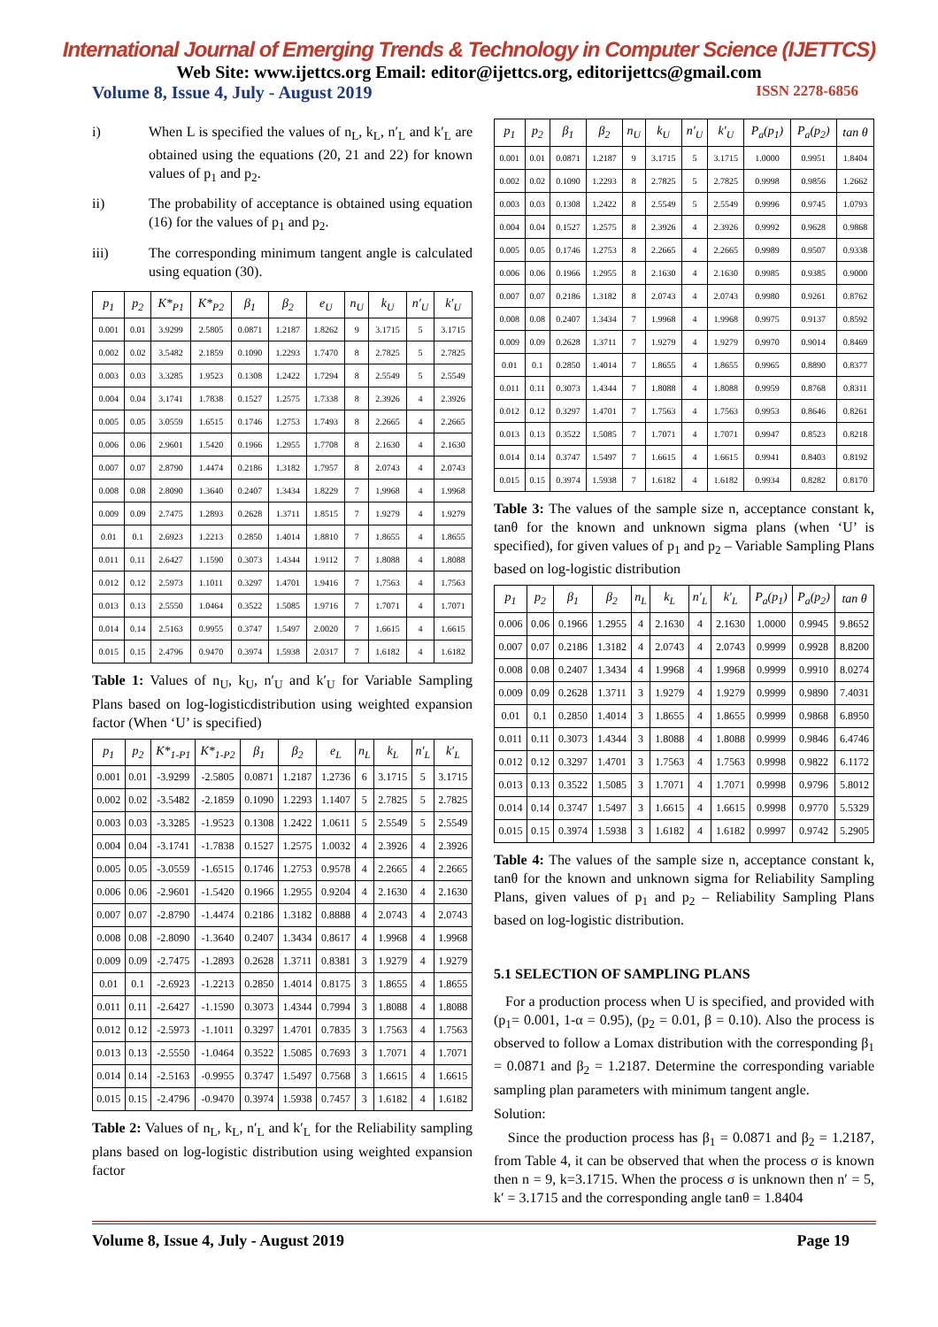International Journal of Emerging Trends & Technology in Computer Science (IJETTCS)
Web Site: www.ijettcs.org Email: editor@ijettcs.org, editorijettcs@gmail.com
Volume 8, Issue 4, July - August 2019 ISSN 2278-6856
i) When L is specified the values of n<sub>L</sub>, k<sub>L</sub>, n′<sub>L</sub> and k′<sub>L</sub> are obtained using the equations (20, 21 and 22) for known values of p<sub>1</sub> and p<sub>2</sub>.
ii) The probability of acceptance is obtained using equation (16) for the values of p<sub>1</sub> and p<sub>2</sub>.
iii) The corresponding minimum tangent angle is calculated using equation (30).
| p<sub>1</sub> | p<sub>2</sub> | K*<sub>P1</sub> | K*<sub>P2</sub> | β<sub>1</sub> | β<sub>2</sub> | e<sub>U</sub> | n<sub>U</sub> | k<sub>U</sub> | n′<sub>U</sub> | k′<sub>U</sub> |
| --- | --- | --- | --- | --- | --- | --- | --- | --- | --- | --- |
| 0.001 | 0.01 | 3.9299 | 2.5805 | 0.0871 | 1.2187 | 1.8262 | 9 | 3.1715 | 5 | 3.1715 |
| 0.002 | 0.02 | 3.5482 | 2.1859 | 0.1090 | 1.2293 | 1.7470 | 8 | 2.7825 | 5 | 2.7825 |
| 0.003 | 0.03 | 3.3285 | 1.9523 | 0.1308 | 1.2422 | 1.7294 | 8 | 2.5549 | 5 | 2.5549 |
| 0.004 | 0.04 | 3.1741 | 1.7838 | 0.1527 | 1.2575 | 1.7338 | 8 | 2.3926 | 4 | 2.3926 |
| 0.005 | 0.05 | 3.0559 | 1.6515 | 0.1746 | 1.2753 | 1.7493 | 8 | 2.2665 | 4 | 2.2665 |
| 0.006 | 0.06 | 2.9601 | 1.5420 | 0.1966 | 1.2955 | 1.7708 | 8 | 2.1630 | 4 | 2.1630 |
| 0.007 | 0.07 | 2.8790 | 1.4474 | 0.2186 | 1.3182 | 1.7957 | 8 | 2.0743 | 4 | 2.0743 |
| 0.008 | 0.08 | 2.8090 | 1.3640 | 0.2407 | 1.3434 | 1.8229 | 7 | 1.9968 | 4 | 1.9968 |
| 0.009 | 0.09 | 2.7475 | 1.2893 | 0.2628 | 1.3711 | 1.8515 | 7 | 1.9279 | 4 | 1.9279 |
| 0.01 | 0.1 | 2.6923 | 1.2213 | 0.2850 | 1.4014 | 1.8810 | 7 | 1.8655 | 4 | 1.8655 |
| 0.011 | 0.11 | 2.6427 | 1.1590 | 0.3073 | 1.4344 | 1.9112 | 7 | 1.8088 | 4 | 1.8088 |
| 0.012 | 0.12 | 2.5973 | 1.1011 | 0.3297 | 1.4701 | 1.9416 | 7 | 1.7563 | 4 | 1.7563 |
| 0.013 | 0.13 | 2.5550 | 1.0464 | 0.3522 | 1.5085 | 1.9716 | 7 | 1.7071 | 4 | 1.7071 |
| 0.014 | 0.14 | 2.5163 | 0.9955 | 0.3747 | 1.5497 | 2.0020 | 7 | 1.6615 | 4 | 1.6615 |
| 0.015 | 0.15 | 2.4796 | 0.9470 | 0.3974 | 1.5938 | 2.0317 | 7 | 1.6182 | 4 | 1.6182 |
Table 1: Values of n<sub>U</sub>, k<sub>U</sub>, n′<sub>U</sub> and k′<sub>U</sub> for Variable Sampling Plans based on log-logisticdistribution using weighted expansion factor (When ‘U’ is specified)
| p<sub>1</sub> | p<sub>2</sub> | K*<sub>1-P1</sub> | K*<sub>1-P2</sub> | β<sub>1</sub> | β<sub>2</sub> | e<sub>L</sub> | n<sub>L</sub> | k<sub>L</sub> | n′<sub>L</sub> | k′<sub>L</sub> |
| --- | --- | --- | --- | --- | --- | --- | --- | --- | --- | --- |
| 0.001 | 0.01 | -3.9299 | -2.5805 | 0.0871 | 1.2187 | 1.2736 | 6 | 3.1715 | 5 | 3.1715 |
| 0.002 | 0.02 | -3.5482 | -2.1859 | 0.1090 | 1.2293 | 1.1407 | 5 | 2.7825 | 5 | 2.7825 |
| 0.003 | 0.03 | -3.3285 | -1.9523 | 0.1308 | 1.2422 | 1.0611 | 5 | 2.5549 | 5 | 2.5549 |
| 0.004 | 0.04 | -3.1741 | -1.7838 | 0.1527 | 1.2575 | 1.0032 | 4 | 2.3926 | 4 | 2.3926 |
| 0.005 | 0.05 | -3.0559 | -1.6515 | 0.1746 | 1.2753 | 0.9578 | 4 | 2.2665 | 4 | 2.2665 |
| 0.006 | 0.06 | -2.9601 | -1.5420 | 0.1966 | 1.2955 | 0.9204 | 4 | 2.1630 | 4 | 2.1630 |
| 0.007 | 0.07 | -2.8790 | -1.4474 | 0.2186 | 1.3182 | 0.8888 | 4 | 2.0743 | 4 | 2.0743 |
| 0.008 | 0.08 | -2.8090 | -1.3640 | 0.2407 | 1.3434 | 0.8617 | 4 | 1.9968 | 4 | 1.9968 |
| 0.009 | 0.09 | -2.7475 | -1.2893 | 0.2628 | 1.3711 | 0.8381 | 3 | 1.9279 | 4 | 1.9279 |
| 0.01 | 0.1 | -2.6923 | -1.2213 | 0.2850 | 1.4014 | 0.8175 | 3 | 1.8655 | 4 | 1.8655 |
| 0.011 | 0.11 | -2.6427 | -1.1590 | 0.3073 | 1.4344 | 0.7994 | 3 | 1.8088 | 4 | 1.8088 |
| 0.012 | 0.12 | -2.5973 | -1.1011 | 0.3297 | 1.4701 | 0.7835 | 3 | 1.7563 | 4 | 1.7563 |
| 0.013 | 0.13 | -2.5550 | -1.0464 | 0.3522 | 1.5085 | 0.7693 | 3 | 1.7071 | 4 | 1.7071 |
| 0.014 | 0.14 | -2.5163 | -0.9955 | 0.3747 | 1.5497 | 0.7568 | 3 | 1.6615 | 4 | 1.6615 |
| 0.015 | 0.15 | -2.4796 | -0.9470 | 0.3974 | 1.5938 | 0.7457 | 3 | 1.6182 | 4 | 1.6182 |
Table 2: Values of n<sub>L</sub>, k<sub>L</sub>, n′<sub>L</sub> and k′<sub>L</sub> for the Reliability sampling plans based on log-logistic distribution using weighted expansion factor
| p<sub>1</sub> | p<sub>2</sub> | β<sub>1</sub> | β<sub>2</sub> | n<sub>U</sub> | k<sub>U</sub> | n′<sub>U</sub> | k′<sub>U</sub> | P<sub>a</sub>(p<sub>1</sub>) | P<sub>a</sub>(p<sub>2</sub>) | tan θ |
| --- | --- | --- | --- | --- | --- | --- | --- | --- | --- | --- |
| 0.001 | 0.01 | 0.0871 | 1.2187 | 9 | 3.1715 | 5 | 3.1715 | 1.0000 | 0.9951 | 1.8404 |
| 0.002 | 0.02 | 0.1090 | 1.2293 | 8 | 2.7825 | 5 | 2.7825 | 0.9998 | 0.9856 | 1.2662 |
| 0.003 | 0.03 | 0.1308 | 1.2422 | 8 | 2.5549 | 5 | 2.5549 | 0.9996 | 0.9745 | 1.0793 |
| 0.004 | 0.04 | 0.1527 | 1.2575 | 8 | 2.3926 | 4 | 2.3926 | 0.9992 | 0.9628 | 0.9868 |
| 0.005 | 0.05 | 0.1746 | 1.2753 | 8 | 2.2665 | 4 | 2.2665 | 0.9989 | 0.9507 | 0.9338 |
| 0.006 | 0.06 | 0.1966 | 1.2955 | 8 | 2.1630 | 4 | 2.1630 | 0.9985 | 0.9385 | 0.9000 |
| 0.007 | 0.07 | 0.2186 | 1.3182 | 8 | 2.0743 | 4 | 2.0743 | 0.9980 | 0.9261 | 0.8762 |
| 0.008 | 0.08 | 0.2407 | 1.3434 | 7 | 1.9968 | 4 | 1.9968 | 0.9975 | 0.9137 | 0.8592 |
| 0.009 | 0.09 | 0.2628 | 1.3711 | 7 | 1.9279 | 4 | 1.9279 | 0.9970 | 0.9014 | 0.8469 |
| 0.01 | 0.1 | 0.2850 | 1.4014 | 7 | 1.8655 | 4 | 1.8655 | 0.9965 | 0.8890 | 0.8377 |
| 0.011 | 0.11 | 0.3073 | 1.4344 | 7 | 1.8088 | 4 | 1.8088 | 0.9959 | 0.8768 | 0.8311 |
| 0.012 | 0.12 | 0.3297 | 1.4701 | 7 | 1.7563 | 4 | 1.7563 | 0.9953 | 0.8646 | 0.8261 |
| 0.013 | 0.13 | 0.3522 | 1.5085 | 7 | 1.7071 | 4 | 1.7071 | 0.9947 | 0.8523 | 0.8218 |
| 0.014 | 0.14 | 0.3747 | 1.5497 | 7 | 1.6615 | 4 | 1.6615 | 0.9941 | 0.8403 | 0.8192 |
| 0.015 | 0.15 | 0.3974 | 1.5938 | 7 | 1.6182 | 4 | 1.6182 | 0.9934 | 0.8282 | 0.8170 |
Table 3: The values of the sample size n, acceptance constant k, tanθ for the known and unknown sigma plans (when ‘U’ is specified), for given values of p<sub>1</sub> and p<sub>2</sub> – Variable Sampling Plans based on log-logistic distribution
| p<sub>1</sub> | p<sub>2</sub> | β<sub>1</sub> | β<sub>2</sub> | n<sub>L</sub> | k<sub>L</sub> | n′<sub>L</sub> | k′<sub>L</sub> | P<sub>a</sub>(p<sub>1</sub>) | P<sub>a</sub>(p<sub>2</sub>) | tan θ |
| --- | --- | --- | --- | --- | --- | --- | --- | --- | --- | --- |
| 0.006 | 0.06 | 0.1966 | 1.2955 | 4 | 2.1630 | 4 | 2.1630 | 1.0000 | 0.9945 | 9.8652 |
| 0.007 | 0.07 | 0.2186 | 1.3182 | 4 | 2.0743 | 4 | 2.0743 | 0.9999 | 0.9928 | 8.8200 |
| 0.008 | 0.08 | 0.2407 | 1.3434 | 4 | 1.9968 | 4 | 1.9968 | 0.9999 | 0.9910 | 8.0274 |
| 0.009 | 0.09 | 0.2628 | 1.3711 | 3 | 1.9279 | 4 | 1.9279 | 0.9999 | 0.9890 | 7.4031 |
| 0.01 | 0.1 | 0.2850 | 1.4014 | 3 | 1.8655 | 4 | 1.8655 | 0.9999 | 0.9868 | 6.8950 |
| 0.011 | 0.11 | 0.3073 | 1.4344 | 3 | 1.8088 | 4 | 1.8088 | 0.9999 | 0.9846 | 6.4746 |
| 0.012 | 0.12 | 0.3297 | 1.4701 | 3 | 1.7563 | 4 | 1.7563 | 0.9998 | 0.9822 | 6.1172 |
| 0.013 | 0.13 | 0.3522 | 1.5085 | 3 | 1.7071 | 4 | 1.7071 | 0.9998 | 0.9796 | 5.8012 |
| 0.014 | 0.14 | 0.3747 | 1.5497 | 3 | 1.6615 | 4 | 1.6615 | 0.9998 | 0.9770 | 5.5329 |
| 0.015 | 0.15 | 0.3974 | 1.5938 | 3 | 1.6182 | 4 | 1.6182 | 0.9997 | 0.9742 | 5.2905 |
Table 4: The values of the sample size n, acceptance constant k, tanθ for the known and unknown sigma for Reliability Sampling Plans, given values of p<sub>1</sub> and p<sub>2</sub> – Reliability Sampling Plans based on log-logistic distribution.
5.1 SELECTION OF SAMPLING PLANS
For a production process when U is specified, and provided with (p<sub>1</sub>= 0.001, 1-α = 0.95), (p<sub>2</sub> = 0.01, β = 0.10). Also the process is observed to follow a Lomax distribution with the corresponding β<sub>1</sub> = 0.0871 and β<sub>2</sub> = 1.2187. Determine the corresponding variable sampling plan parameters with minimum tangent angle.
Solution:
Since the production process has β<sub>1</sub> = 0.0871 and β<sub>2</sub> = 1.2187, from Table 4, it can be observed that when the process σ is known then n = 9, k=3.1715. When the process σ is unknown then n′ = 5, k′ = 3.1715 and the corresponding angle tanθ = 1.8404
Volume 8, Issue 4, July - August 2019 Page 19